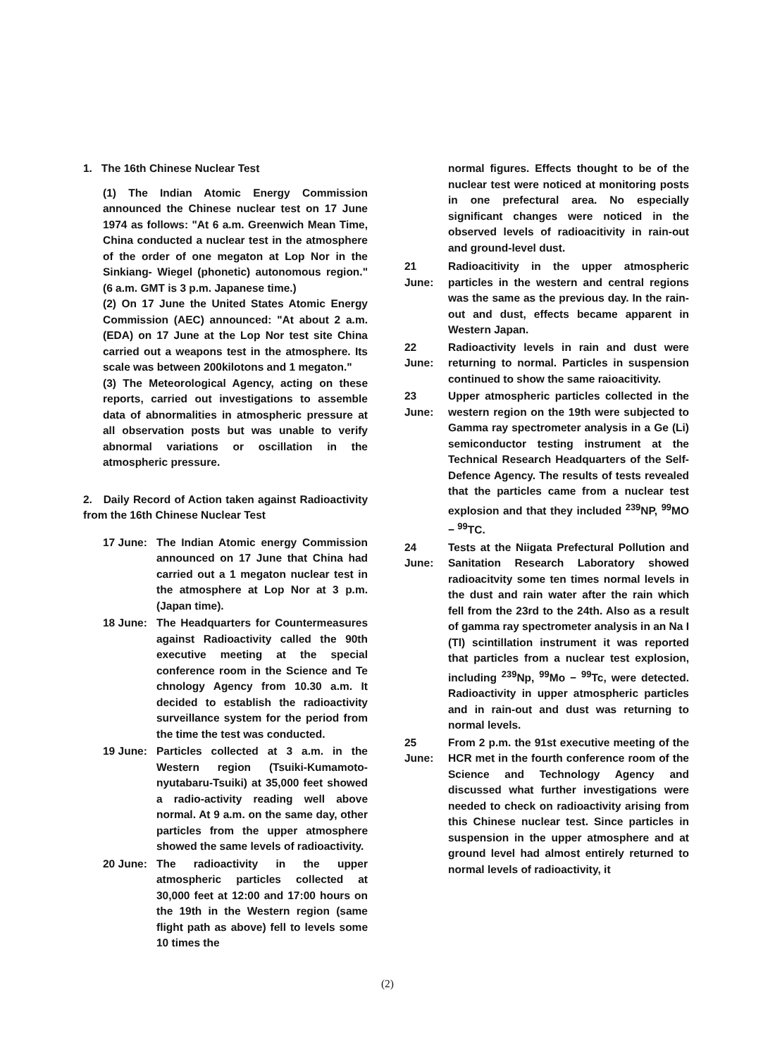1. The 16th Chinese Nuclear Test
(1) The Indian Atomic Energy Commission announced the Chinese nuclear test on 17 June 1974 as follows: "At 6 a.m. Greenwich Mean Time, China conducted a nuclear test in the atmosphere of the order of one megaton at Lop Nor in the Sinkiang- Wiegel (phonetic) autonomous region." (6 a.m. GMT is 3 p.m. Japanese time.)
(2) On 17 June the United States Atomic Energy Commission (AEC) announced: "At about 2 a.m. (EDA) on 17 June at the Lop Nor test site China carried out a weapons test in the atmosphere. Its scale was between 200kilotons and 1 megaton."
(3) The Meteorological Agency, acting on these reports, carried out investigations to assemble data of abnormalities in atmospheric pressure at all observation posts but was unable to verify abnormal variations or oscillation in the atmospheric pressure.
2. Daily Record of Action taken against Radioactivity from the 16th Chinese Nuclear Test
17 June: The Indian Atomic energy Commission announced on 17 June that China had carried out a 1 megaton nuclear test in the atmosphere at Lop Nor at 3 p.m. (Japan time).
18 June: The Headquarters for Countermeasures against Radioactivity called the 90th executive meeting at the special conference room in the Science and Te chnology Agency from 10.30 a.m. It decided to establish the radioactivity surveillance system for the period from the time the test was conducted.
19 June: Particles collected at 3 a.m. in the Western region (Tsuiki-Kumamoto-nyutabaru-Tsuiki) at 35,000 feet showed a radio-activity reading well above normal. At 9 a.m. on the same day, other particles from the upper atmosphere showed the same levels of radioactivity.
20 June: The radioactivity in the upper atmospheric particles collected at 30,000 feet at 12:00 and 17:00 hours on the 19th in the Western region (same flight path as above) fell to levels some 10 times the
normal figures. Effects thought to be of the nuclear test were noticed at monitoring posts in one prefectural area. No especially significant changes were noticed in the observed levels of radioacitivity in rain-out and ground-level dust.
21 June: Radioacitivity in the upper atmospheric particles in the western and central regions was the same as the previous day. In the rain-out and dust, effects became apparent in Western Japan.
22 June: Radioactivity levels in rain and dust were returning to normal. Particles in suspension continued to show the same raioacitivity.
23 June: Upper atmospheric particles collected in the western region on the 19th were subjected to Gamma ray spectrometer analysis in a Ge (Li) semiconductor testing instrument at the Technical Research Headquarters of the Self-Defence Agency. The results of tests revealed that the particles came from a nuclear test explosion and that they included <sup>239</sup>NP, <sup>99</sup>MO − <sup>99</sup>TC.
24 June: Tests at the Niigata Prefectural Pollution and Sanitation Research Laboratory showed radioacitvity some ten times normal levels in the dust and rain water after the rain which fell from the 23rd to the 24th. Also as a result of gamma ray spectrometer analysis in an Na I (Tl) scintillation instrument it was reported that particles from a nuclear test explosion, including <sup>239</sup>Np, <sup>99</sup>Mo − <sup>99</sup>Tc, were detected. Radioactivity in upper atmospheric particles and in rain-out and dust was returning to normal levels.
25 June: From 2 p.m. the 91st executive meeting of the HCR met in the fourth conference room of the Science and Technology Agency and discussed what further investigations were needed to check on radioactivity arising from this Chinese nuclear test. Since particles in suspension in the upper atmosphere and at ground level had almost entirely returned to normal levels of radioactivity, it
(2)